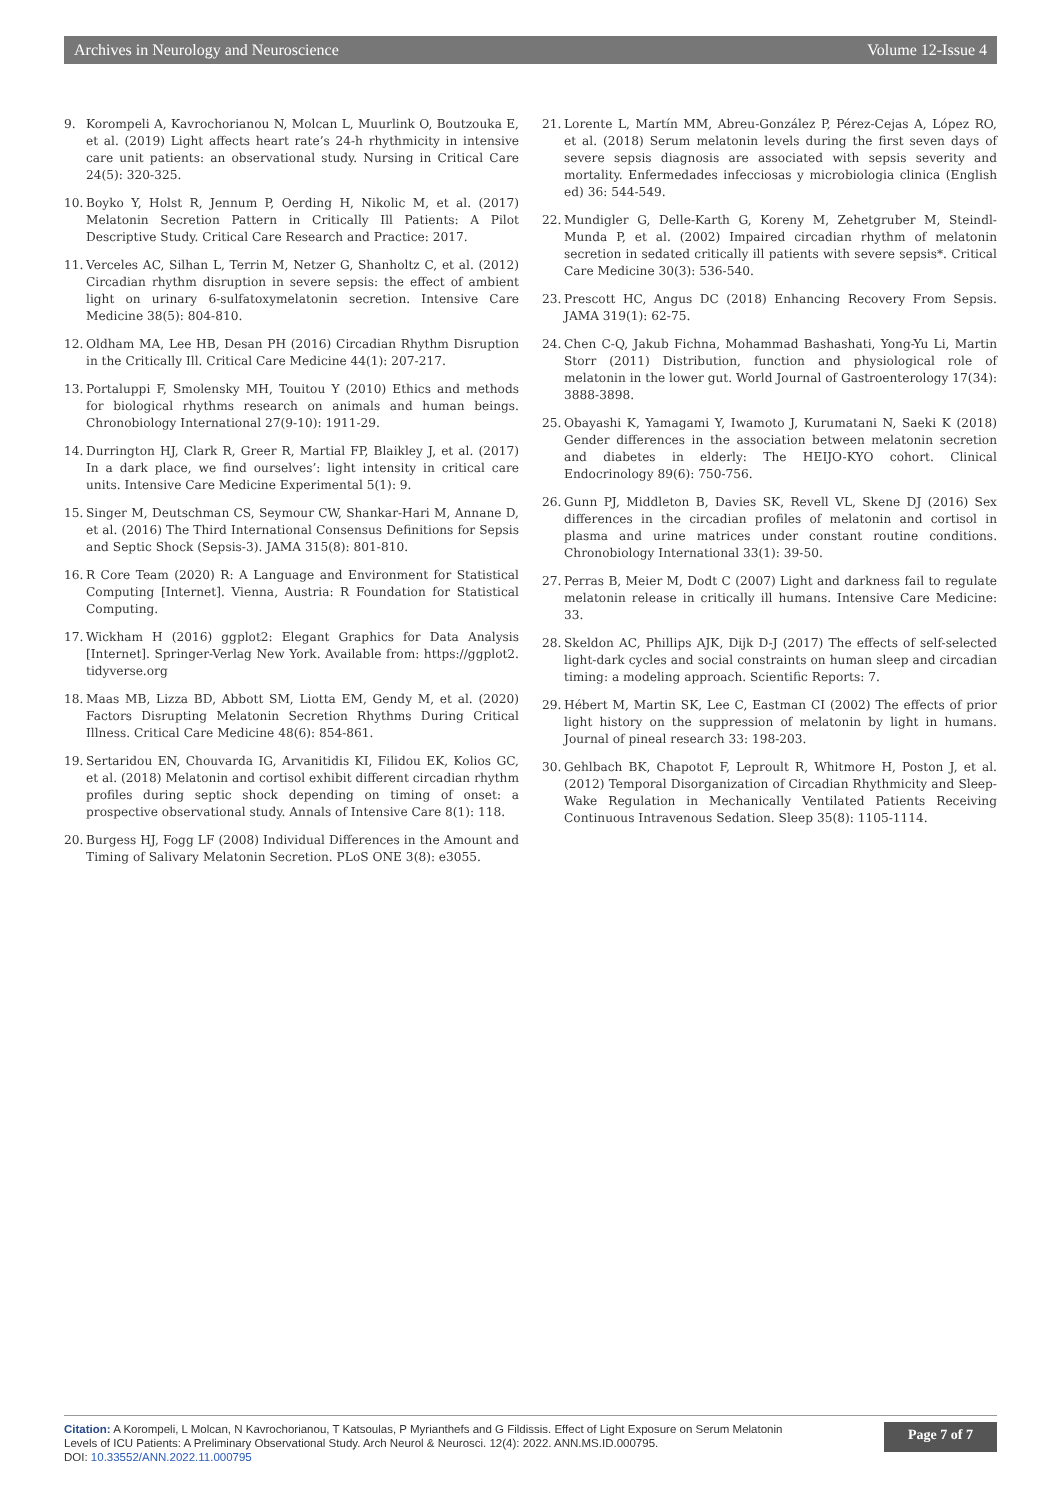Archives in Neurology and Neuroscience Volume 12-Issue 4
9. Korompeli A, Kavrochorianou N, Molcan L, Muurlink O, Boutzouka E, et al. (2019) Light affects heart rate’s 24-h rhythmicity in intensive care unit patients: an observational study. Nursing in Critical Care 24(5): 320-325.
10. Boyko Y, Holst R, Jennum P, Oerding H, Nikolic M, et al. (2017) Melatonin Secretion Pattern in Critically Ill Patients: A Pilot Descriptive Study. Critical Care Research and Practice: 2017.
11. Verceles AC, Silhan L, Terrin M, Netzer G, Shanholtz C, et al. (2012) Circadian rhythm disruption in severe sepsis: the effect of ambient light on urinary 6-sulfatoxymelatonin secretion. Intensive Care Medicine 38(5): 804-810.
12. Oldham MA, Lee HB, Desan PH (2016) Circadian Rhythm Disruption in the Critically Ill. Critical Care Medicine 44(1): 207-217.
13. Portaluppi F, Smolensky MH, Touitou Y (2010) Ethics and methods for biological rhythms research on animals and human beings. Chronobiology International 27(9-10): 1911-29.
14. Durrington HJ, Clark R, Greer R, Martial FP, Blaikley J, et al. (2017) In a dark place, we find ourselves’: light intensity in critical care units. Intensive Care Medicine Experimental 5(1): 9.
15. Singer M, Deutschman CS, Seymour CW, Shankar-Hari M, Annane D, et al. (2016) The Third International Consensus Definitions for Sepsis and Septic Shock (Sepsis-3). JAMA 315(8): 801-810.
16. R Core Team (2020) R: A Language and Environment for Statistical Computing [Internet]. Vienna, Austria: R Foundation for Statistical Computing.
17. Wickham H (2016) ggplot2: Elegant Graphics for Data Analysis [Internet]. Springer-Verlag New York. Available from: https://ggplot2. tidyverse.org
18. Maas MB, Lizza BD, Abbott SM, Liotta EM, Gendy M, et al. (2020) Factors Disrupting Melatonin Secretion Rhythms During Critical Illness. Critical Care Medicine 48(6): 854-861.
19. Sertaridou EN, Chouvarda IG, Arvanitidis KI, Filidou EK, Kolios GC, et al. (2018) Melatonin and cortisol exhibit different circadian rhythm profiles during septic shock depending on timing of onset: a prospective observational study. Annals of Intensive Care 8(1): 118.
20. Burgess HJ, Fogg LF (2008) Individual Differences in the Amount and Timing of Salivary Melatonin Secretion. PLoS ONE 3(8): e3055.
21. Lorente L, Martín MM, Abreu-González P, Pérez-Cejas A, López RO, et al. (2018) Serum melatonin levels during the first seven days of severe sepsis diagnosis are associated with sepsis severity and mortality. Enfermedades infecciosas y microbiologia clinica (English ed) 36: 544-549.
22. Mundigler G, Delle-Karth G, Koreny M, Zehetgruber M, Steindl-Munda P, et al. (2002) Impaired circadian rhythm of melatonin secretion in sedated critically ill patients with severe sepsis*. Critical Care Medicine 30(3): 536-540.
23. Prescott HC, Angus DC (2018) Enhancing Recovery From Sepsis. JAMA 319(1): 62-75.
24. Chen C-Q, Jakub Fichna, Mohammad Bashashati, Yong-Yu Li, Martin Storr (2011) Distribution, function and physiological role of melatonin in the lower gut. World Journal of Gastroenterology 17(34): 3888-3898.
25. Obayashi K, Yamagami Y, Iwamoto J, Kurumatani N, Saeki K (2018) Gender differences in the association between melatonin secretion and diabetes in elderly: The HEIJO-KYO cohort. Clinical Endocrinology 89(6): 750-756.
26. Gunn PJ, Middleton B, Davies SK, Revell VL, Skene DJ (2016) Sex differences in the circadian profiles of melatonin and cortisol in plasma and urine matrices under constant routine conditions. Chronobiology International 33(1): 39-50.
27. Perras B, Meier M, Dodt C (2007) Light and darkness fail to regulate melatonin release in critically ill humans. Intensive Care Medicine: 33.
28. Skeldon AC, Phillips AJK, Dijk D-J (2017) The effects of self-selected light-dark cycles and social constraints on human sleep and circadian timing: a modeling approach. Scientific Reports: 7.
29. Hébert M, Martin SK, Lee C, Eastman CI (2002) The effects of prior light history on the suppression of melatonin by light in humans. Journal of pineal research 33: 198-203.
30. Gehlbach BK, Chapotot F, Leproult R, Whitmore H, Poston J, et al. (2012) Temporal Disorganization of Circadian Rhythmicity and Sleep-Wake Regulation in Mechanically Ventilated Patients Receiving Continuous Intravenous Sedation. Sleep 35(8): 1105-1114.
Citation: A Korompeli, L Molcan, N Kavrochorianou, T Katsoulas, P Myrianthefs and G Fildissis. Effect of Light Exposure on Serum Melatonin
Levels of ICU Patients: A Preliminary Observational Study. Arch Neurol & Neurosci. 12(4): 2022. ANN.MS.ID.000795.
DOI: 10.33552/ANN.2022.11.000795
Page 7 of 7